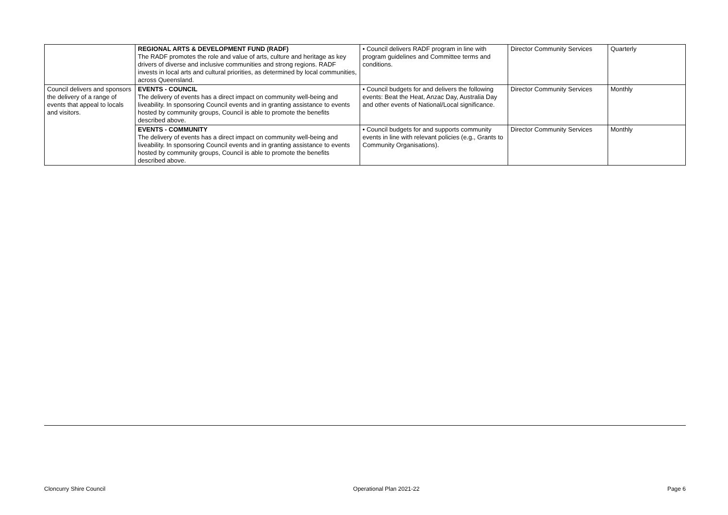| | REGIONAL ARTS & DEVELOPMENT FUND (RADF) The RADF promotes the role and value of arts, culture and heritage as key drivers of diverse and inclusive communities and strong regions. RADF invests in local arts and cultural priorities, as determined by local communities, across Queensland. | • Council delivers RADF program in line with program guidelines and Committee terms and conditions. | Director Community Services | Quarterly |
| Council delivers and sponsors the delivery of a range of events that appeal to locals and visitors. | EVENTS - COUNCIL The delivery of events has a direct impact on community well-being and liveability. In sponsoring Council events and in granting assistance to events hosted by community groups, Council is able to promote the benefits described above. | • Council budgets for and delivers the following events: Beat the Heat, Anzac Day, Australia Day and other events of National/Local significance. | Director Community Services | Monthly |
| | EVENTS - COMMUNITY The delivery of events has a direct impact on community well-being and liveability. In sponsoring Council events and in granting assistance to events hosted by community groups, Council is able to promote the benefits described above. | • Council budgets for and supports community events in line with relevant policies (e.g., Grants to Community Organisations). | Director Community Services | Monthly |
Cloncurry Shire Council Operational Plan 2021-22 Page 6